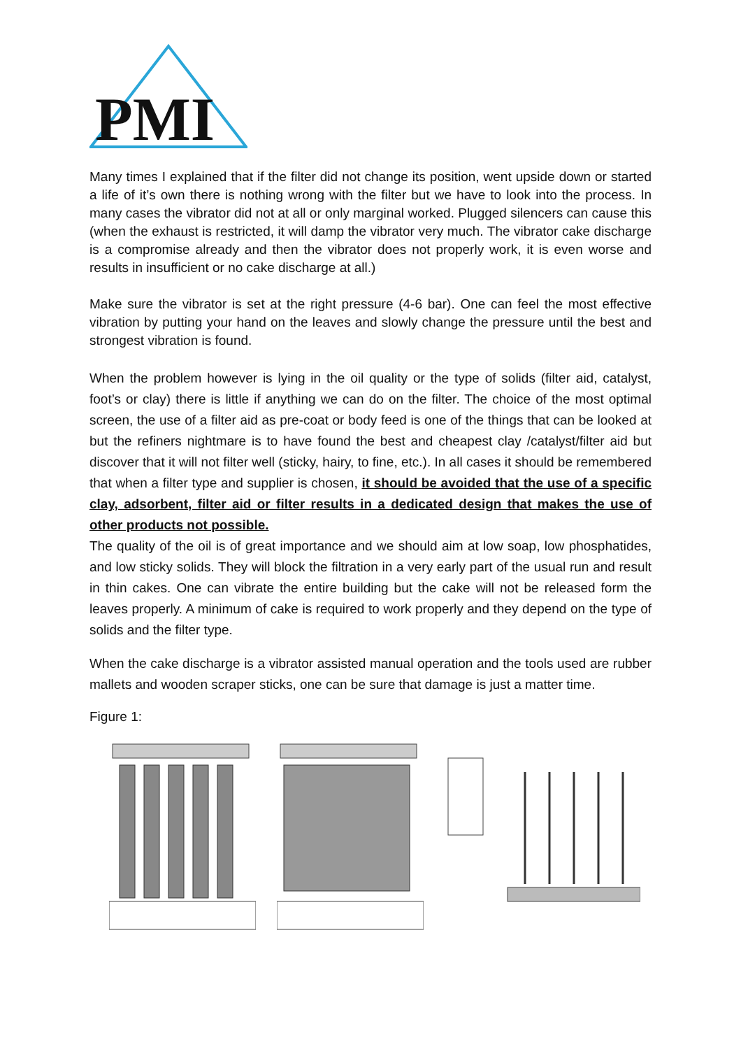PMI
Many times I explained that if the filter did not change its position, went upside down or started a life of it’s own there is nothing wrong with the filter but we have to look into the process. In many cases the vibrator did not at all or only marginal worked. Plugged silencers can cause this (when the exhaust is restricted, it will damp the vibrator very much. The vibrator cake discharge is a compromise already and then the vibrator does not properly work, it is even worse and results in insufficient or no cake discharge at all.)
Make sure the vibrator is set at the right pressure (4-6 bar). One can feel the most effective vibration by putting your hand on the leaves and slowly change the pressure until the best and strongest vibration is found.
When the problem however is lying in the oil quality or the type of solids (filter aid, catalyst, foot’s or clay) there is little if anything we can do on the filter. The choice of the most optimal screen, the use of a filter aid as pre-coat or body feed is one of the things that can be looked at but the refiners nightmare is to have found the best and cheapest clay /catalyst/filter aid but discover that it will not filter well (sticky, hairy, to fine, etc.). In all cases it should be remembered that when a filter type and supplier is chosen, it should be avoided that the use of a specific clay, adsorbent, filter aid or filter results in a dedicated design that makes the use of other products not possible.
The quality of the oil is of great importance and we should aim at low soap, low phosphatides, and low sticky solids. They will block the filtration in a very early part of the usual run and result in thin cakes. One can vibrate the entire building but the cake will not be released form the leaves properly. A minimum of cake is required to work properly and they depend on the type of solids and the filter type.
When the cake discharge is a vibrator assisted manual operation and the tools used are rubber mallets and wooden scraper sticks, one can be sure that damage is just a matter time.
Figure 1: